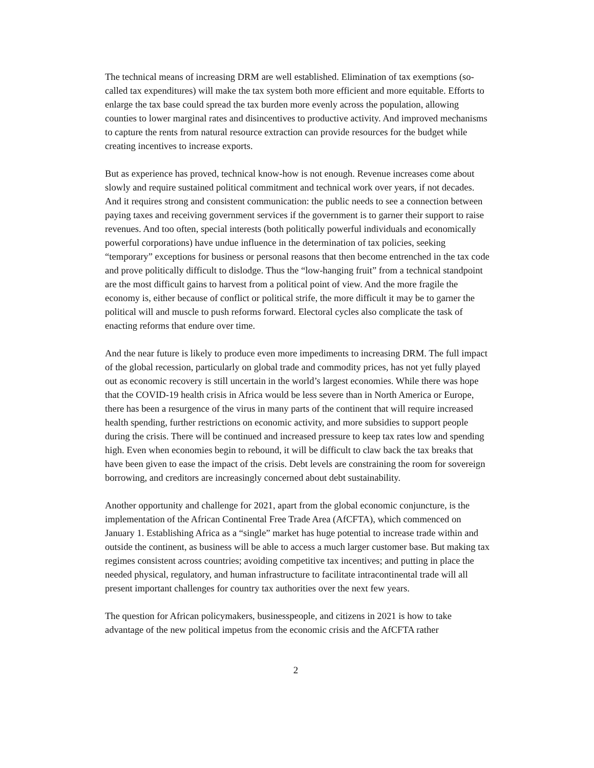The technical means of increasing DRM are well established. Elimination of tax exemptions (so-called tax expenditures) will make the tax system both more efficient and more equitable. Efforts to enlarge the tax base could spread the tax burden more evenly across the population, allowing counties to lower marginal rates and disincentives to productive activity. And improved mechanisms to capture the rents from natural resource extraction can provide resources for the budget while creating incentives to increase exports.
But as experience has proved, technical know-how is not enough. Revenue increases come about slowly and require sustained political commitment and technical work over years, if not decades. And it requires strong and consistent communication: the public needs to see a connection between paying taxes and receiving government services if the government is to garner their support to raise revenues. And too often, special interests (both politically powerful individuals and economically powerful corporations) have undue influence in the determination of tax policies, seeking “temporary” exceptions for business or personal reasons that then become entrenched in the tax code and prove politically difficult to dislodge. Thus the “low-hanging fruit” from a technical standpoint are the most difficult gains to harvest from a political point of view. And the more fragile the economy is, either because of conflict or political strife, the more difficult it may be to garner the political will and muscle to push reforms forward. Electoral cycles also complicate the task of enacting reforms that endure over time.
And the near future is likely to produce even more impediments to increasing DRM. The full impact of the global recession, particularly on global trade and commodity prices, has not yet fully played out as economic recovery is still uncertain in the world’s largest economies. While there was hope that the COVID-19 health crisis in Africa would be less severe than in North America or Europe, there has been a resurgence of the virus in many parts of the continent that will require increased health spending, further restrictions on economic activity, and more subsidies to support people during the crisis. There will be continued and increased pressure to keep tax rates low and spending high. Even when economies begin to rebound, it will be difficult to claw back the tax breaks that have been given to ease the impact of the crisis. Debt levels are constraining the room for sovereign borrowing, and creditors are increasingly concerned about debt sustainability.
Another opportunity and challenge for 2021, apart from the global economic conjuncture, is the implementation of the African Continental Free Trade Area (AfCFTA), which commenced on January 1. Establishing Africa as a “single” market has huge potential to increase trade within and outside the continent, as business will be able to access a much larger customer base. But making tax regimes consistent across countries; avoiding competitive tax incentives; and putting in place the needed physical, regulatory, and human infrastructure to facilitate intracontinental trade will all present important challenges for country tax authorities over the next few years.
The question for African policymakers, businesspeople, and citizens in 2021 is how to take advantage of the new political impetus from the economic crisis and the AfCFTA rather
2